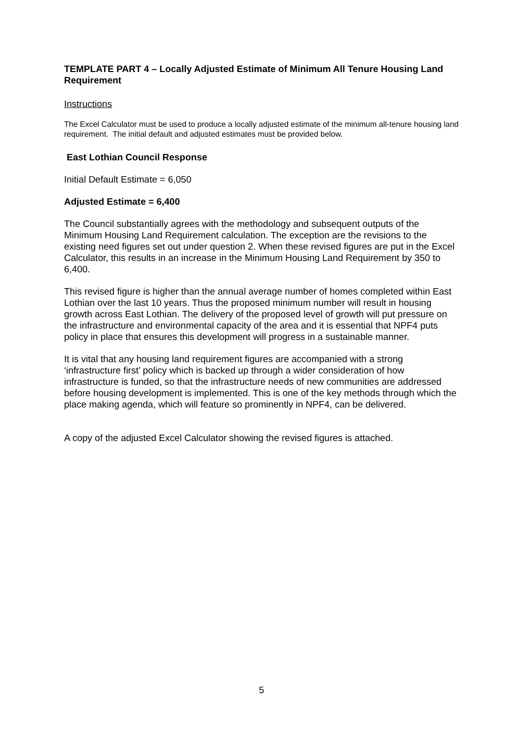TEMPLATE PART 4 – Locally Adjusted Estimate of Minimum All Tenure Housing Land Requirement
Instructions
The Excel Calculator must be used to produce a locally adjusted estimate of the minimum all-tenure housing land requirement. The initial default and adjusted estimates must be provided below.
East Lothian Council Response
Initial Default Estimate = 6,050
Adjusted Estimate = 6,400
The Council substantially agrees with the methodology and subsequent outputs of the Minimum Housing Land Requirement calculation. The exception are the revisions to the existing need figures set out under question 2. When these revised figures are put in the Excel Calculator, this results in an increase in the Minimum Housing Land Requirement by 350 to 6,400.
This revised figure is higher than the annual average number of homes completed within East Lothian over the last 10 years. Thus the proposed minimum number will result in housing growth across East Lothian. The delivery of the proposed level of growth will put pressure on the infrastructure and environmental capacity of the area and it is essential that NPF4 puts policy in place that ensures this development will progress in a sustainable manner.
It is vital that any housing land requirement figures are accompanied with a strong ‘infrastructure first’ policy which is backed up through a wider consideration of how infrastructure is funded, so that the infrastructure needs of new communities are addressed before housing development is implemented. This is one of the key methods through which the place making agenda, which will feature so prominently in NPF4, can be delivered.
A copy of the adjusted Excel Calculator showing the revised figures is attached.
5